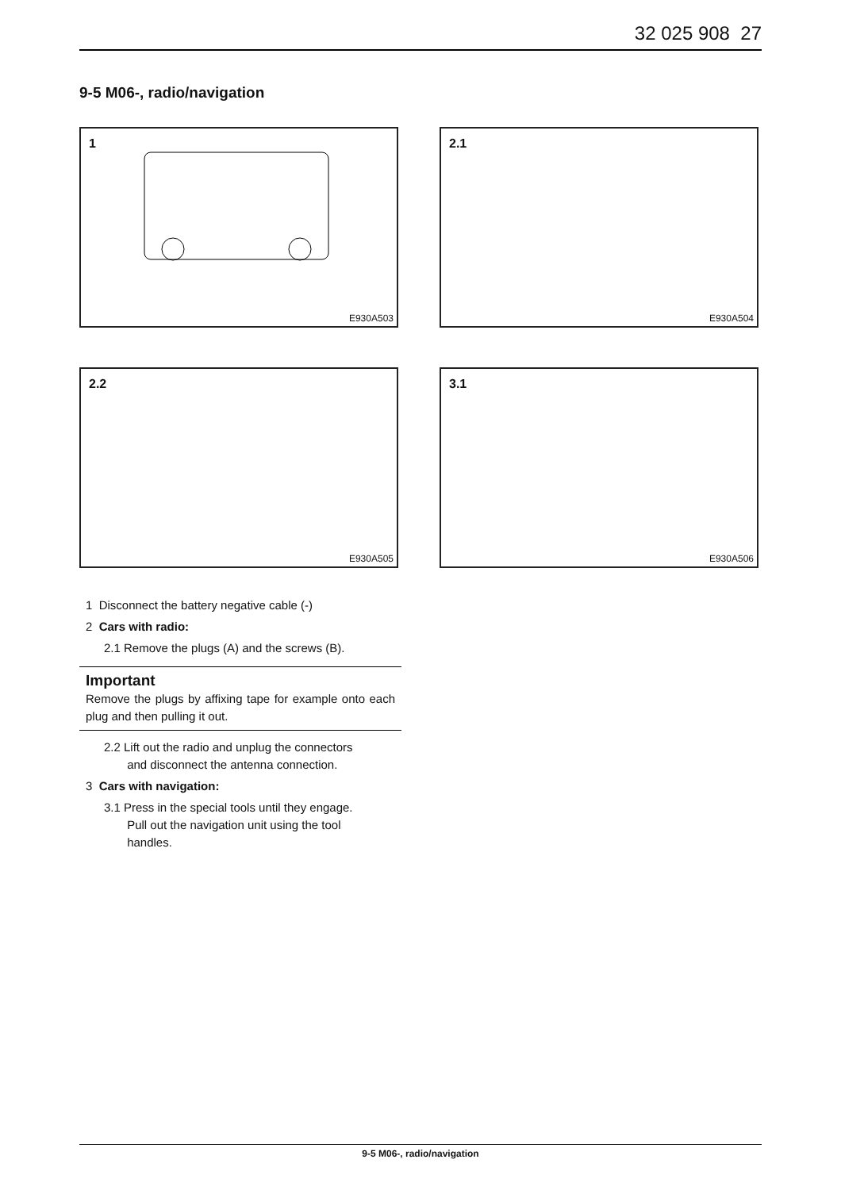32 025 908 27
9-5 M06-, radio/navigation
1
E930A503
2.1
E930A504
2.2
E930A505
3.1
E930A506
1 Disconnect the battery negative cable (-)
2 Cars with radio:
2.1 Remove the plugs (A) and the screws (B).
Important
Remove the plugs by affixing tape for example onto each plug and then pulling it out.
2.2 Lift out the radio and unplug the connectors
and disconnect the antenna connection.
3 Cars with navigation:
3.1 Press in the special tools until they engage.
Pull out the navigation unit using the tool
handles.
9-5 M06-, radio/navigation